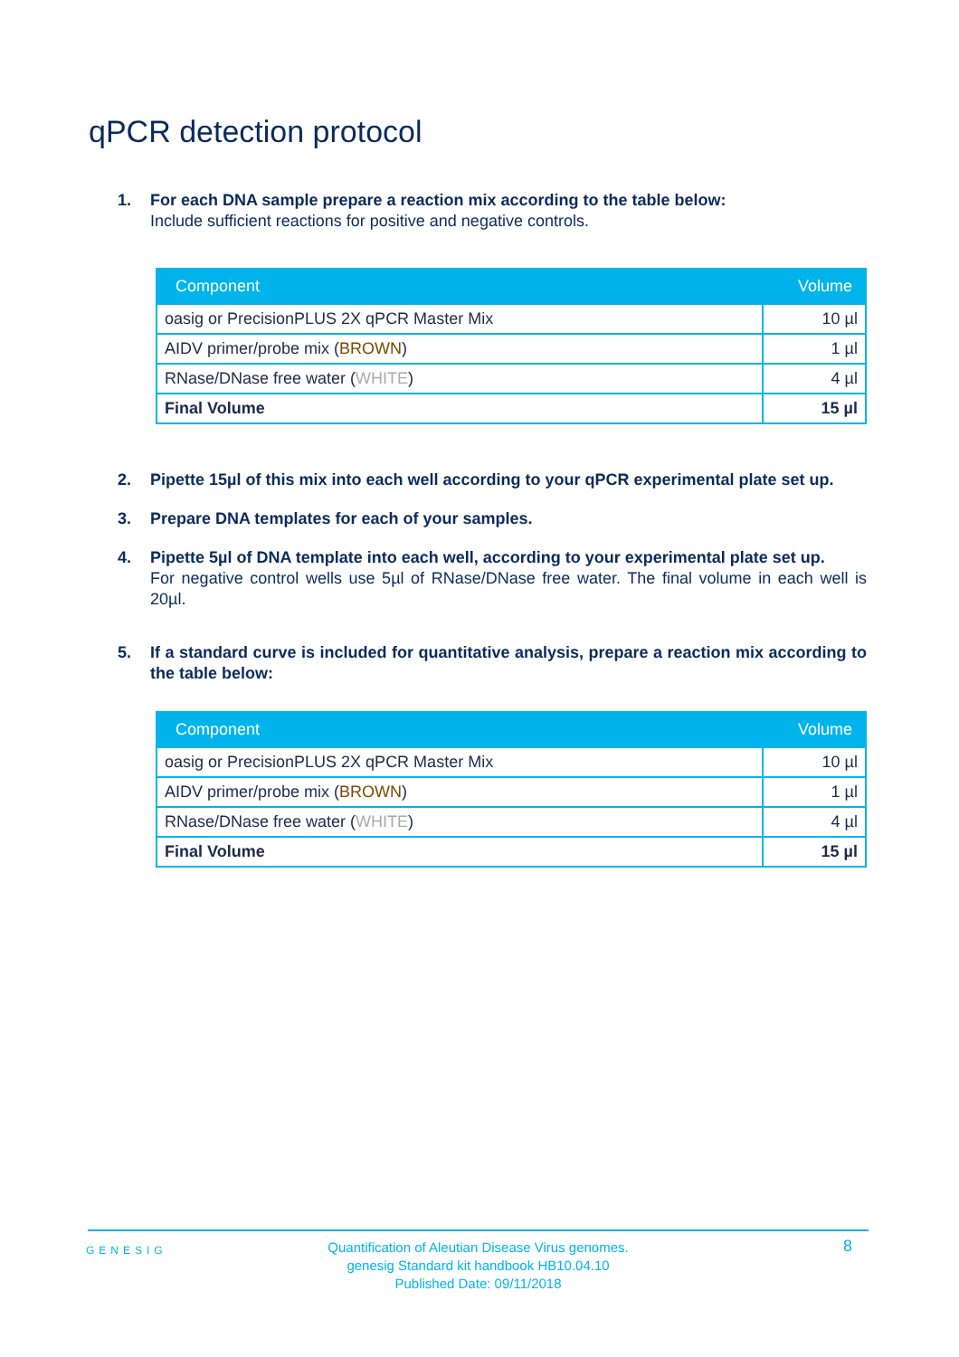qPCR detection protocol
1. For each DNA sample prepare a reaction mix according to the table below:
Include sufficient reactions for positive and negative controls.
| Component | Volume |
| --- | --- |
| oasig or PrecisionPLUS 2X qPCR Master Mix | 10 µl |
| AIDV primer/probe mix ( BROWN ) | 1 µl |
| RNase/DNase free water ( WHITE ) | 4 µl |
| Final Volume | 15 µl |
2. Pipette 15µl of this mix into each well according to your qPCR experimental plate set up.
3. Prepare DNA templates for each of your samples.
4. Pipette 5µl of DNA template into each well, according to your experimental plate set up.
For negative control wells use 5µl of RNase/DNase free water. The final volume in each well is 20µl.
5. If a standard curve is included for quantitative analysis, prepare a reaction mix according to the table below:
| Component | Volume |
| --- | --- |
| oasig or PrecisionPLUS 2X qPCR Master Mix | 10 µl |
| AIDV primer/probe mix ( BROWN ) | 1 µl |
| RNase/DNase free water ( WHITE ) | 4 µl |
| Final Volume | 15 µl |
GENESIG
Quantification of Aleutian Disease Virus genomes.
genesig Standard kit handbook HB10.04.10
Published Date: 09/11/2018
8